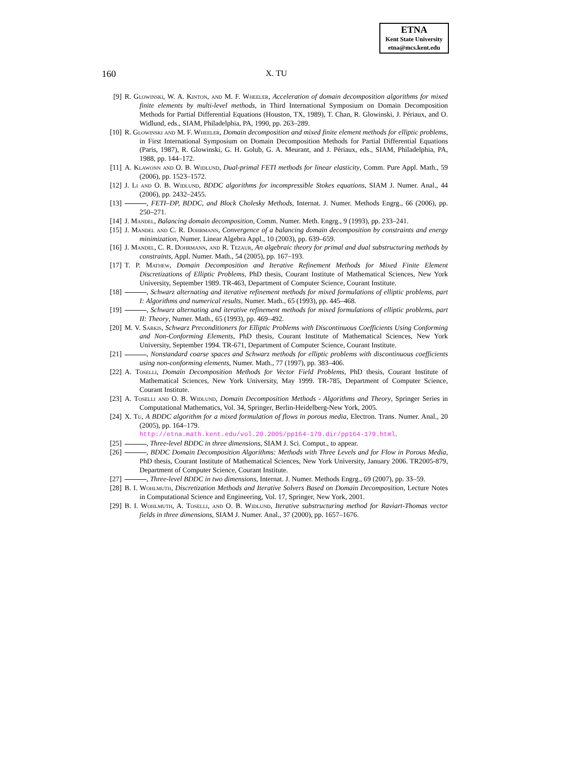ETNA
Kent State University
etna@mcs.kent.edu
160 X. TU
[9] R. Glowinski, W. A. Kinton, and M. F. Wheeler, Acceleration of domain decomposition algorithms for mixed finite elements by multi-level methods, in Third International Symposium on Domain Decomposition Methods for Partial Differential Equations (Houston, TX, 1989), T. Chan, R. Glowinski, J. Périaux, and O. Widlund, eds., SIAM, Philadelphia, PA, 1990, pp. 263–289.
[10] R. Glowinski and M. F. Wheeler, Domain decomposition and mixed finite element methods for elliptic problems, in First International Symposium on Domain Decomposition Methods for Partial Differential Equations (Paris, 1987), R. Glowinski, G. H. Golub, G. A. Meurant, and J. Périaux, eds., SIAM, Philadelphia, PA, 1988, pp. 144–172.
[11] A. Klawonn and O. B. Widlund, Dual-primal FETI methods for linear elasticity, Comm. Pure Appl. Math., 59 (2006), pp. 1523–1572.
[12] J. Li and O. B. Widlund, BDDC algorithms for incompressible Stokes equations, SIAM J. Numer. Anal., 44 (2006), pp. 2432–2455.
[13] , FETI–DP, BDDC, and Block Cholesky Methods, Internat. J. Numer. Methods Engrg., 66 (2006), pp. 250–271.
[14] J. Mandel, Balancing domain decomposition, Comm. Numer. Meth. Engrg., 9 (1993), pp. 233–241.
[15] J. Mandel and C. R. Dohrmann, Convergence of a balancing domain decomposition by constraints and energy minimization, Numer. Linear Algebra Appl., 10 (2003), pp. 639–659.
[16] J. Mandel, C. R. Dohrmann, and R. Tezaur, An algebraic theory for primal and dual substructuring methods by constraints, Appl. Numer. Math., 54 (2005), pp. 167–193.
[17] T. P. Mathew, Domain Decomposition and Iterative Refinement Methods for Mixed Finite Element Discretizations of Elliptic Problems, PhD thesis, Courant Institute of Mathematical Sciences, New York University, September 1989. TR-463, Department of Computer Science, Courant Institute.
[18] , Schwarz alternating and iterative refinement methods for mixed formulations of elliptic problems, part I: Algorithms and numerical results, Numer. Math., 65 (1993), pp. 445–468.
[19] , Schwarz alternating and iterative refinement methods for mixed formulations of elliptic problems, part II: Theory, Numer. Math., 65 (1993), pp. 469–492.
[20] M. V. Sarkis, Schwarz Preconditioners for Elliptic Problems with Discontinuous Coefficients Using Conforming and Non-Conforming Elements, PhD thesis, Courant Institute of Mathematical Sciences, New York University, September 1994. TR-671, Department of Computer Science, Courant Institute.
[21] , Nonstandard coarse spaces and Schwarz methods for elliptic problems with discontinuous coefficients using non-conforming elements, Numer. Math., 77 (1997), pp. 383–406.
[22] A. Toselli, Domain Decomposition Methods for Vector Field Problems, PhD thesis, Courant Institute of Mathematical Sciences, New York University, May 1999. TR-785, Department of Computer Science, Courant Institute.
[23] A. Toselli and O. B. Widlund, Domain Decomposition Methods - Algorithms and Theory, Springer Series in Computational Mathematics, Vol. 34, Springer, Berlin-Heidelberg-New York, 2005.
[24] X. Tu, A BDDC algorithm for a mixed formulation of flows in porous media, Electron. Trans. Numer. Anal., 20 (2005), pp. 164–179.
http://etna.math.kent.edu/vol.20.2005/pp164-179.dir/pp164-179.html.
[25] , Three-level BDDC in three dimensions, SIAM J. Sci. Comput., to appear.
[26] , BDDC Domain Decomposition Algorithms: Methods with Three Levels and for Flow in Porous Media, PhD thesis, Courant Institute of Mathematical Sciences, New York University, January 2006. TR2005-879, Department of Computer Science, Courant Institute.
[27] , Three-level BDDC in two dimensions, Internat. J. Numer. Methods Engrg., 69 (2007), pp. 33–59.
[28] B. I. Wohlmuth, Discretization Methods and Iterative Solvers Based on Domain Decomposition, Lecture Notes in Computational Science and Engineering, Vol. 17, Springer, New York, 2001.
[29] B. I. Wohlmuth, A. Toselli, and O. B. Widlund, Iterative substructuring method for Raviart-Thomas vector fields in three dimensions, SIAM J. Numer. Anal., 37 (2000), pp. 1657–1676.